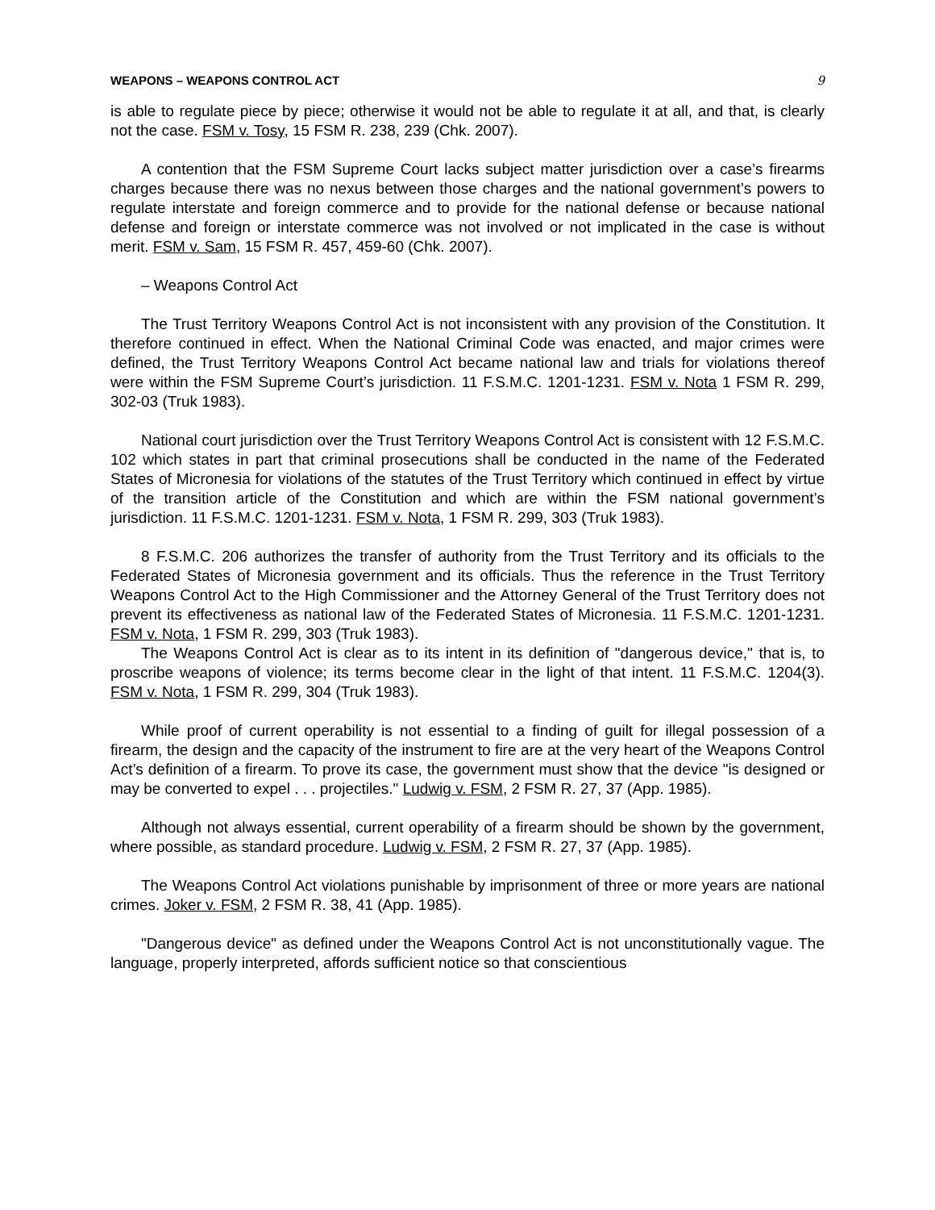WEAPONS – WEAPONS CONTROL ACT 9
is able to regulate piece by piece; otherwise it would not be able to regulate it at all, and that, is clearly not the case. FSM v. Tosy, 15 FSM R. 238, 239 (Chk. 2007).
A contention that the FSM Supreme Court lacks subject matter jurisdiction over a case’s firearms charges because there was no nexus between those charges and the national government’s powers to regulate interstate and foreign commerce and to provide for the national defense or because national defense and foreign or interstate commerce was not involved or not implicated in the case is without merit. FSM v. Sam, 15 FSM R. 457, 459-60 (Chk. 2007).
– Weapons Control Act
The Trust Territory Weapons Control Act is not inconsistent with any provision of the Constitution. It therefore continued in effect. When the National Criminal Code was enacted, and major crimes were defined, the Trust Territory Weapons Control Act became national law and trials for violations thereof were within the FSM Supreme Court’s jurisdiction. 11 F.S.M.C. 1201-1231. FSM v. Nota 1 FSM R. 299, 302-03 (Truk 1983).
National court jurisdiction over the Trust Territory Weapons Control Act is consistent with 12 F.S.M.C. 102 which states in part that criminal prosecutions shall be conducted in the name of the Federated States of Micronesia for violations of the statutes of the Trust Territory which continued in effect by virtue of the transition article of the Constitution and which are within the FSM national government’s jurisdiction. 11 F.S.M.C. 1201-1231. FSM v. Nota, 1 FSM R. 299, 303 (Truk 1983).
8 F.S.M.C. 206 authorizes the transfer of authority from the Trust Territory and its officials to the Federated States of Micronesia government and its officials. Thus the reference in the Trust Territory Weapons Control Act to the High Commissioner and the Attorney General of the Trust Territory does not prevent its effectiveness as national law of the Federated States of Micronesia. 11 F.S.M.C. 1201-1231. FSM v. Nota, 1 FSM R. 299, 303 (Truk 1983).
The Weapons Control Act is clear as to its intent in its definition of "dangerous device," that is, to proscribe weapons of violence; its terms become clear in the light of that intent. 11 F.S.M.C. 1204(3). FSM v. Nota, 1 FSM R. 299, 304 (Truk 1983).
While proof of current operability is not essential to a finding of guilt for illegal possession of a firearm, the design and the capacity of the instrument to fire are at the very heart of the Weapons Control Act’s definition of a firearm. To prove its case, the government must show that the device "is designed or may be converted to expel . . . projectiles." Ludwig v. FSM, 2 FSM R. 27, 37 (App. 1985).
Although not always essential, current operability of a firearm should be shown by the government, where possible, as standard procedure. Ludwig v. FSM, 2 FSM R. 27, 37 (App. 1985).
The Weapons Control Act violations punishable by imprisonment of three or more years are national crimes. Joker v. FSM, 2 FSM R. 38, 41 (App. 1985).
"Dangerous device" as defined under the Weapons Control Act is not unconstitutionally vague. The language, properly interpreted, affords sufficient notice so that conscientious